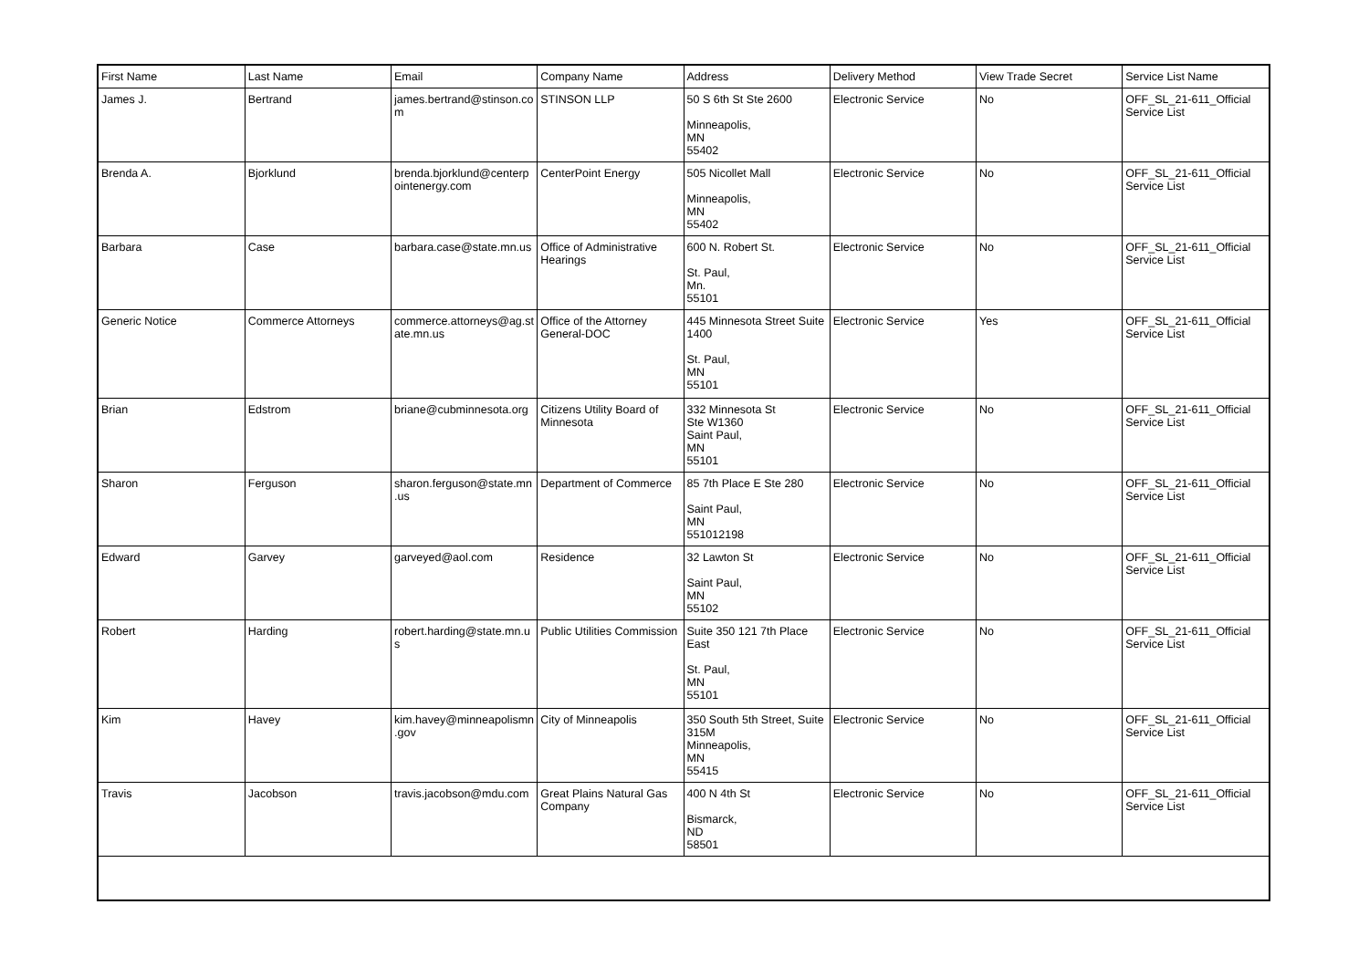| First Name | Last Name | Email | Company Name | Address | Delivery Method | View Trade Secret | Service List Name |
| --- | --- | --- | --- | --- | --- | --- | --- |
| James J. | Bertrand | james.bertrand@stinson.com | STINSON LLP | 50 S 6th St Ste 2600 Minneapolis, MN 55402 | Electronic Service | No | OFF_SL_21-611_Official Service List |
| Brenda A. | Bjorklund | brenda.bjorklund@centerpointenergy.com | CenterPoint Energy | 505 Nicollet Mall Minneapolis, MN 55402 | Electronic Service | No | OFF_SL_21-611_Official Service List |
| Barbara | Case | barbara.case@state.mn.us | Office of Administrative Hearings | 600 N. Robert St. St. Paul, Mn. 55101 | Electronic Service | No | OFF_SL_21-611_Official Service List |
| Generic Notice | Commerce Attorneys | commerce.attorneys@ag.state.mn.us | Office of the Attorney General-DOC | 445 Minnesota Street Suite 1400 St. Paul, MN 55101 | Electronic Service | Yes | OFF_SL_21-611_Official Service List |
| Brian | Edstrom | briane@cubminnesota.org | Citizens Utility Board of Minnesota | 332 Minnesota St Ste W1360 Saint Paul, MN 55101 | Electronic Service | No | OFF_SL_21-611_Official Service List |
| Sharon | Ferguson | sharon.ferguson@state.mn.us | Department of Commerce | 85 7th Place E Ste 280 Saint Paul, MN 551012198 | Electronic Service | No | OFF_SL_21-611_Official Service List |
| Edward | Garvey | garveyed@aol.com | Residence | 32 Lawton St Saint Paul, MN 55102 | Electronic Service | No | OFF_SL_21-611_Official Service List |
| Robert | Harding | robert.harding@state.mn.us | Public Utilities Commission | Suite 350 121 7th Place East St. Paul, MN 55101 | Electronic Service | No | OFF_SL_21-611_Official Service List |
| Kim | Havey | kim.havey@minneapolismn.gov | City of Minneapolis | 350 South 5th Street, Suite 315M Minneapolis, MN 55415 | Electronic Service | No | OFF_SL_21-611_Official Service List |
| Travis | Jacobson | travis.jacobson@mdu.com | Great Plains Natural Gas Company | 400 N 4th St Bismarck, ND 58501 | Electronic Service | No | OFF_SL_21-611_Official Service List |